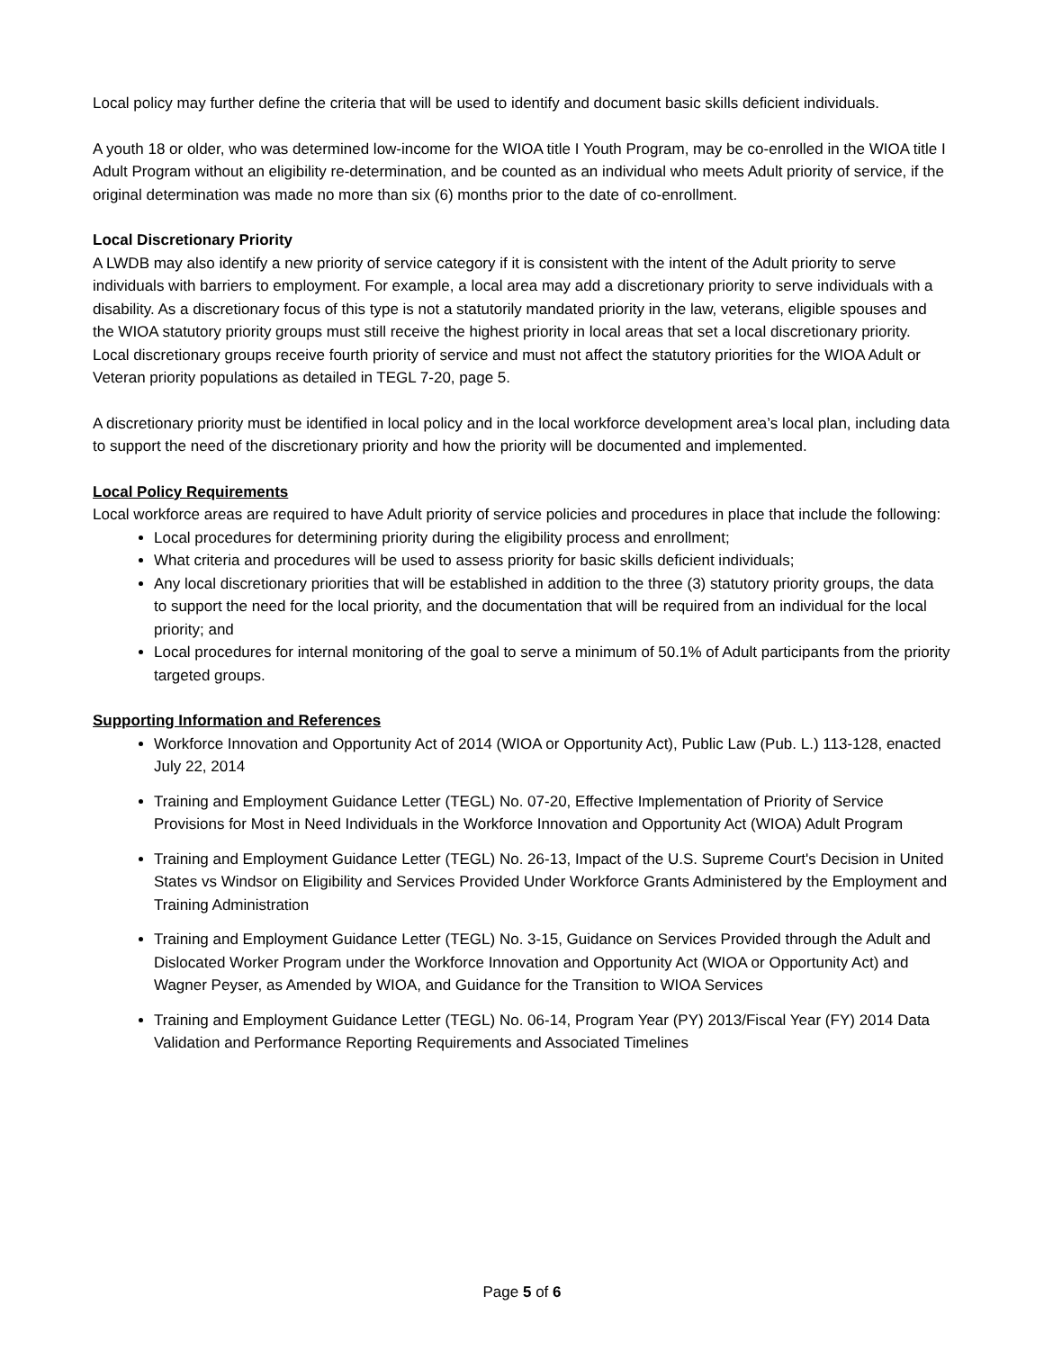Local policy may further define the criteria that will be used to identify and document basic skills deficient individuals.
A youth 18 or older, who was determined low-income for the WIOA title I Youth Program, may be co-enrolled in the WIOA title I Adult Program without an eligibility re-determination, and be counted as an individual who meets Adult priority of service, if the original determination was made no more than six (6) months prior to the date of co-enrollment.
Local Discretionary Priority
A LWDB may also identify a new priority of service category if it is consistent with the intent of the Adult priority to serve individuals with barriers to employment. For example, a local area may add a discretionary priority to serve individuals with a disability. As a discretionary focus of this type is not a statutorily mandated priority in the law, veterans, eligible spouses and the WIOA statutory priority groups must still receive the highest priority in local areas that set a local discretionary priority. Local discretionary groups receive fourth priority of service and must not affect the statutory priorities for the WIOA Adult or Veteran priority populations as detailed in TEGL 7-20, page 5.
A discretionary priority must be identified in local policy and in the local workforce development area’s local plan, including data to support the need of the discretionary priority and how the priority will be documented and implemented.
Local Policy Requirements
Local workforce areas are required to have Adult priority of service policies and procedures in place that include the following:
Local procedures for determining priority during the eligibility process and enrollment;
What criteria and procedures will be used to assess priority for basic skills deficient individuals;
Any local discretionary priorities that will be established in addition to the three (3) statutory priority groups, the data to support the need for the local priority, and the documentation that will be required from an individual for the local priority; and
Local procedures for internal monitoring of the goal to serve a minimum of 50.1% of Adult participants from the priority targeted groups.
Supporting Information and References
Workforce Innovation and Opportunity Act of 2014 (WIOA or Opportunity Act), Public Law (Pub. L.) 113-128, enacted July 22, 2014
Training and Employment Guidance Letter (TEGL) No. 07-20, Effective Implementation of Priority of Service Provisions for Most in Need Individuals in the Workforce Innovation and Opportunity Act (WIOA) Adult Program
Training and Employment Guidance Letter (TEGL) No. 26-13, Impact of the U.S. Supreme Court's Decision in United States vs Windsor on Eligibility and Services Provided Under Workforce Grants Administered by the Employment and Training Administration
Training and Employment Guidance Letter (TEGL) No. 3-15, Guidance on Services Provided through the Adult and Dislocated Worker Program under the Workforce Innovation and Opportunity Act (WIOA or Opportunity Act) and Wagner Peyser, as Amended by WIOA, and Guidance for the Transition to WIOA Services
Training and Employment Guidance Letter (TEGL) No. 06-14, Program Year (PY) 2013/Fiscal Year (FY) 2014 Data Validation and Performance Reporting Requirements and Associated Timelines
Page 5 of 6